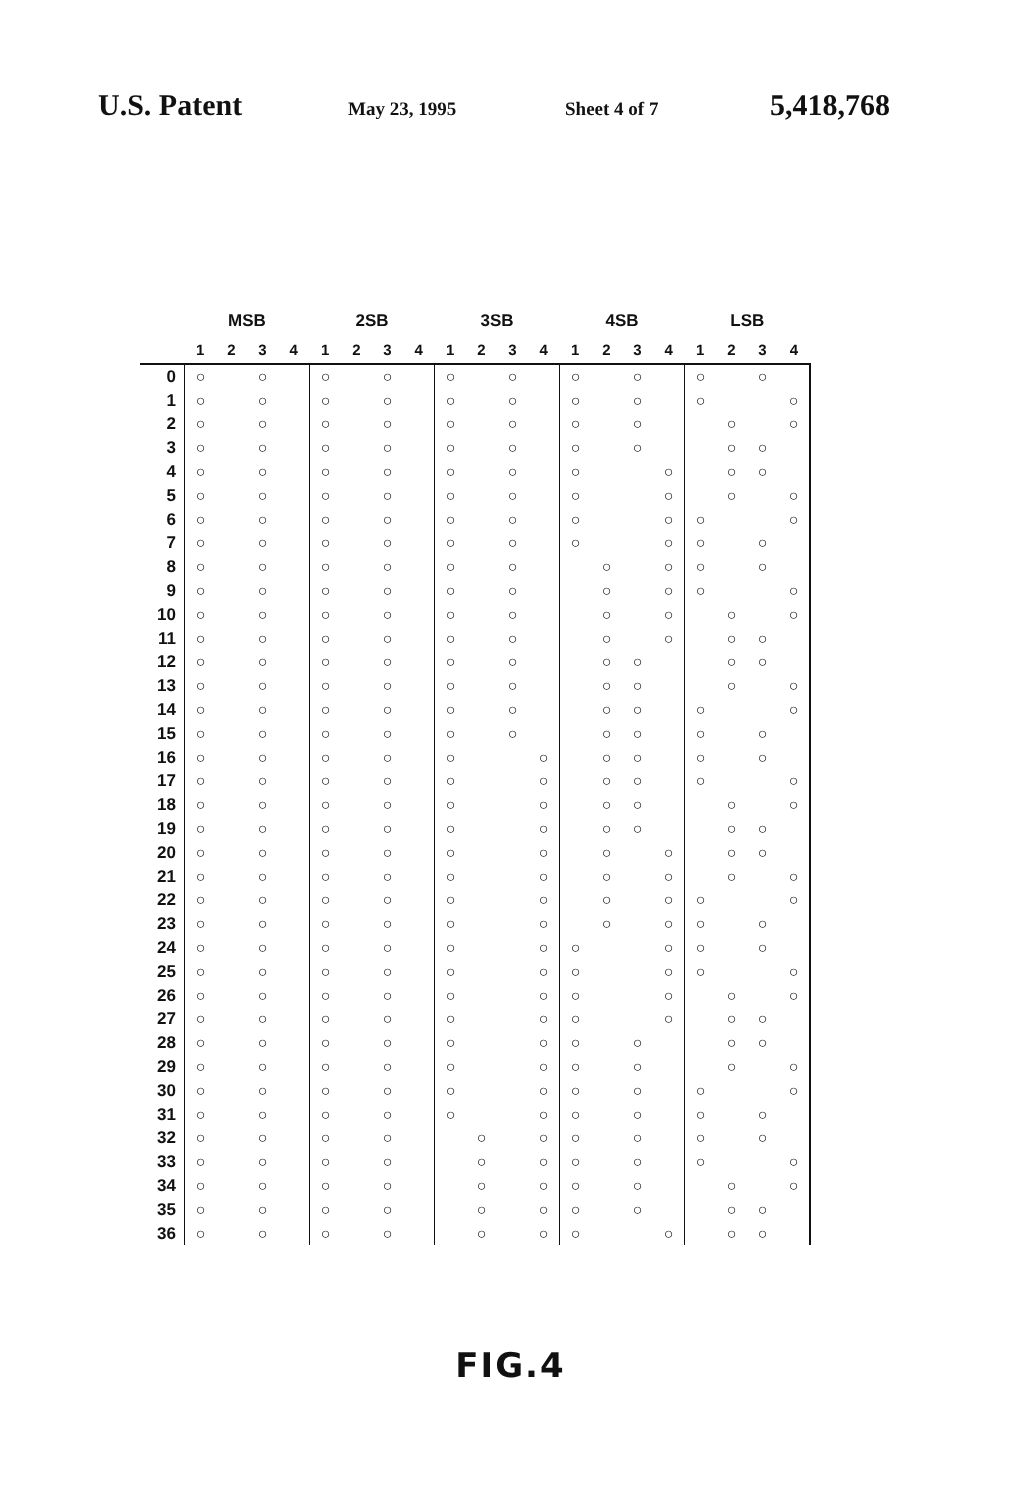U.S. Patent May 23, 1995 Sheet 4 of 7 5,418,768
| | MSB | | | | 2SB | | | | 3SB | | | | 4SB | | | | LSB | | | |
| --- | --- | --- | --- | --- | --- | --- | --- | --- | --- | --- | --- | --- | --- | --- | --- | --- | --- | --- | --- | --- |
| | 1 | 2 | 3 | 4 | 1 | 2 | 3 | 4 | 1 | 2 | 3 | 4 | 1 | 2 | 3 | 4 | 1 | 2 | 3 | 4 |
| 0 | ○ | | ○ | | ○ | | ○ | | ○ | | ○ | | ○ | | ○ | | ○ | | ○ | |
| 1 | ○ | | ○ | | ○ | | ○ | | ○ | | ○ | | ○ | | ○ | | ○ | | | ○ |
| 2 | ○ | | ○ | | ○ | | ○ | | ○ | | ○ | | ○ | | ○ | | | ○ | | ○ |
| 3 | ○ | | ○ | | ○ | | ○ | | ○ | | ○ | | ○ | | ○ | | | ○ | ○ | |
| 4 | ○ | | ○ | | ○ | | ○ | | ○ | | ○ | | ○ | | | ○ | | ○ | ○ | |
| 5 | ○ | | ○ | | ○ | | ○ | | ○ | | ○ | | ○ | | | ○ | | ○ | | ○ |
| 6 | ○ | | ○ | | ○ | | ○ | | ○ | | ○ | | ○ | | | ○ | ○ | | | ○ |
| 7 | ○ | | ○ | | ○ | | ○ | | ○ | | ○ | | ○ | | | ○ | ○ | | ○ | |
| 8 | ○ | | ○ | | ○ | | ○ | | ○ | | ○ | | | ○ | | ○ | ○ | | ○ | |
| 9 | ○ | | ○ | | ○ | | ○ | | ○ | | ○ | | | ○ | | ○ | ○ | | | ○ |
| 10 | ○ | | ○ | | ○ | | ○ | | ○ | | ○ | | | ○ | | ○ | | ○ | | ○ |
| 11 | ○ | | ○ | | ○ | | ○ | | ○ | | ○ | | | ○ | | ○ | | ○ | ○ | |
| 12 | ○ | | ○ | | ○ | | ○ | | ○ | | ○ | | | ○ | ○ | | | ○ | ○ | |
| 13 | ○ | | ○ | | ○ | | ○ | | ○ | | ○ | | | ○ | ○ | | | ○ | | ○ |
| 14 | ○ | | ○ | | ○ | | ○ | | ○ | | ○ | | | ○ | ○ | | ○ | | | ○ |
| 15 | ○ | | ○ | | ○ | | ○ | | ○ | | ○ | | | ○ | ○ | | ○ | | ○ | |
| 16 | ○ | | ○ | | ○ | | ○ | | ○ | | | ○ | | ○ | ○ | | ○ | | ○ | |
| 17 | ○ | | ○ | | ○ | | ○ | | ○ | | | ○ | | ○ | ○ | | ○ | | | ○ |
| 18 | ○ | | ○ | | ○ | | ○ | | ○ | | | ○ | | ○ | ○ | | | ○ | | ○ |
| 19 | ○ | | ○ | | ○ | | ○ | | ○ | | | ○ | | ○ | ○ | | | ○ | ○ | |
| 20 | ○ | | ○ | | ○ | | ○ | | ○ | | | ○ | | ○ | | ○ | | ○ | ○ | |
| 21 | ○ | | ○ | | ○ | | ○ | | ○ | | | ○ | | ○ | | ○ | | ○ | | ○ |
| 22 | ○ | | ○ | | ○ | | ○ | | ○ | | | ○ | | ○ | | ○ | ○ | | | ○ |
| 23 | ○ | | ○ | | ○ | | ○ | | ○ | | | ○ | | ○ | | ○ | ○ | | ○ | |
| 24 | ○ | | ○ | | ○ | | ○ | | ○ | | | ○ | ○ | | | ○ | ○ | | ○ | |
| 25 | ○ | | ○ | | ○ | | ○ | | ○ | | | ○ | ○ | | | ○ | ○ | | | ○ |
| 26 | ○ | | ○ | | ○ | | ○ | | ○ | | | ○ | ○ | | | ○ | | ○ | | ○ |
| 27 | ○ | | ○ | | ○ | | ○ | | ○ | | | ○ | ○ | | | ○ | | ○ | ○ | |
| 28 | ○ | | ○ | | ○ | | ○ | | ○ | | | ○ | ○ | | ○ | | | ○ | ○ | |
| 29 | ○ | | ○ | | ○ | | ○ | | ○ | | | ○ | ○ | | ○ | | | ○ | | ○ |
| 30 | ○ | | ○ | | ○ | | ○ | | ○ | | | ○ | ○ | | ○ | | ○ | | | ○ |
| 31 | ○ | | ○ | | ○ | | ○ | | ○ | | | ○ | ○ | | ○ | | ○ | | ○ | |
| 32 | ○ | | ○ | | ○ | | ○ | | | ○ | | ○ | ○ | | ○ | | ○ | | ○ | |
| 33 | ○ | | ○ | | ○ | | ○ | | | ○ | | ○ | ○ | | ○ | | ○ | | | ○ |
| 34 | ○ | | ○ | | ○ | | ○ | | | ○ | | ○ | ○ | | ○ | | | ○ | | ○ |
| 35 | ○ | | ○ | | ○ | | ○ | | | ○ | | ○ | ○ | | ○ | | | ○ | ○ | |
| 36 | ○ | | ○ | | ○ | | ○ | | | ○ | | ○ | ○ | | | ○ | | ○ | ○ | |
FIG.4